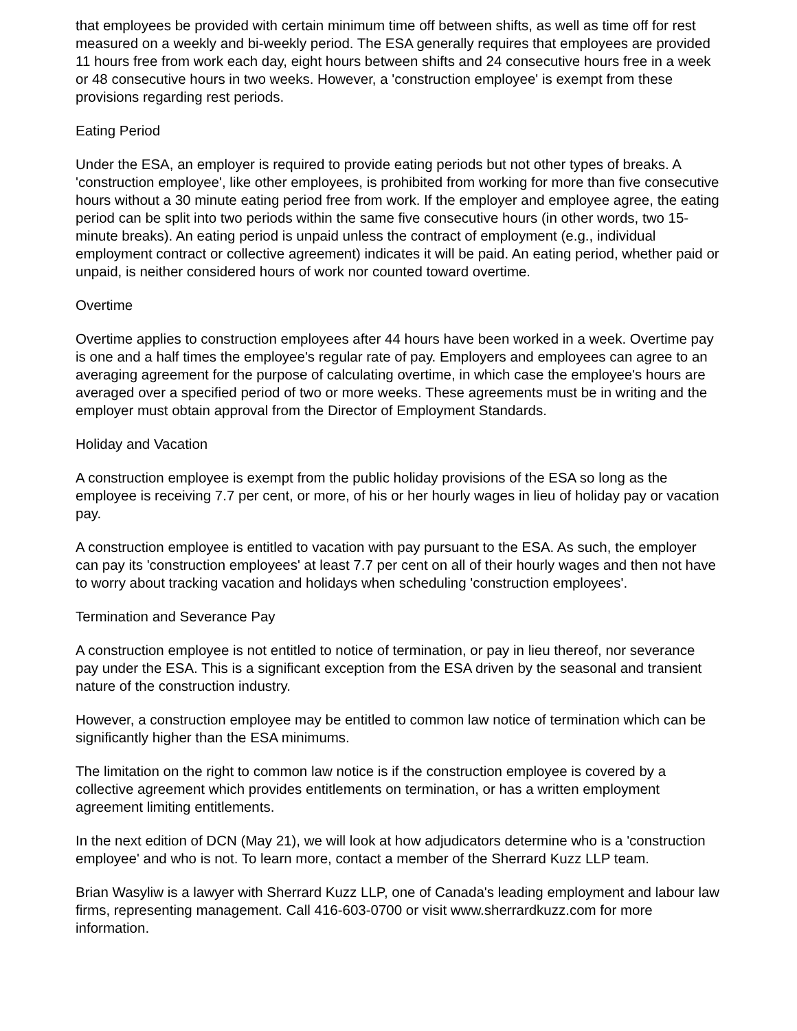that employees be provided with certain minimum time off between shifts, as well as time off for rest measured on a weekly and bi-weekly period. The ESA generally requires that employees are provided 11 hours free from work each day, eight hours between shifts and 24 consecutive hours free in a week or 48 consecutive hours in two weeks. However, a 'construction employee' is exempt from these provisions regarding rest periods.
Eating Period
Under the ESA, an employer is required to provide eating periods but not other types of breaks. A 'construction employee', like other employees, is prohibited from working for more than five consecutive hours without a 30 minute eating period free from work. If the employer and employee agree, the eating period can be split into two periods within the same five consecutive hours (in other words, two 15-minute breaks). An eating period is unpaid unless the contract of employment (e.g., individual employment contract or collective agreement) indicates it will be paid. An eating period, whether paid or unpaid, is neither considered hours of work nor counted toward overtime.
Overtime
Overtime applies to construction employees after 44 hours have been worked in a week. Overtime pay is one and a half times the employee's regular rate of pay. Employers and employees can agree to an averaging agreement for the purpose of calculating overtime, in which case the employee's hours are averaged over a specified period of two or more weeks. These agreements must be in writing and the employer must obtain approval from the Director of Employment Standards.
Holiday and Vacation
A construction employee is exempt from the public holiday provisions of the ESA so long as the employee is receiving 7.7 per cent, or more, of his or her hourly wages in lieu of holiday pay or vacation pay.
A construction employee is entitled to vacation with pay pursuant to the ESA. As such, the employer can pay its 'construction employees' at least 7.7 per cent on all of their hourly wages and then not have to worry about tracking vacation and holidays when scheduling 'construction employees'.
Termination and Severance Pay
A construction employee is not entitled to notice of termination, or pay in lieu thereof, nor severance pay under the ESA. This is a significant exception from the ESA driven by the seasonal and transient nature of the construction industry.
However, a construction employee may be entitled to common law notice of termination which can be significantly higher than the ESA minimums.
The limitation on the right to common law notice is if the construction employee is covered by a collective agreement which provides entitlements on termination, or has a written employment agreement limiting entitlements.
In the next edition of DCN (May 21), we will look at how adjudicators determine who is a 'construction employee' and who is not. To learn more, contact a member of the Sherrard Kuzz LLP team.
Brian Wasyliw is a lawyer with Sherrard Kuzz LLP, one of Canada's leading employment and labour law firms, representing management. Call 416-603-0700 or visit www.sherrardkuzz.com for more information.